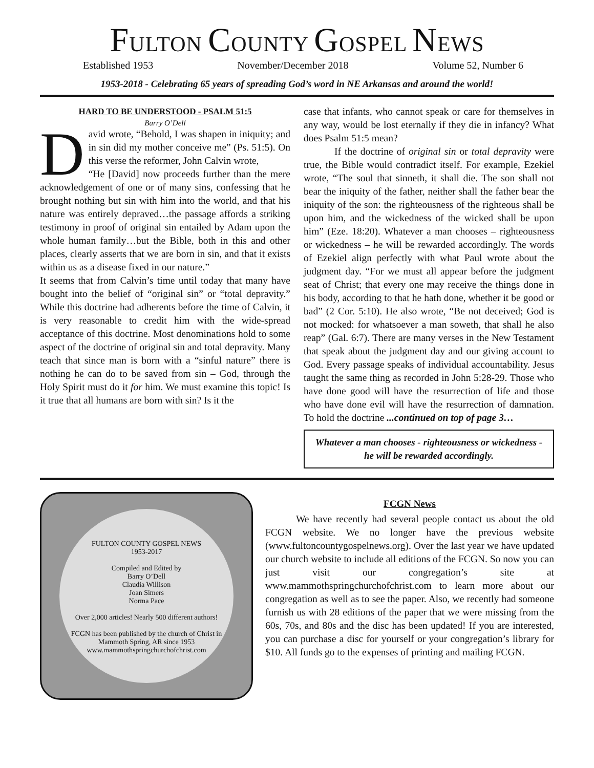FULTON COUNTY GOSPEL NEWS
Established 1953 November/December 2018 Volume 52, Number 6
1953-2018 - Celebrating 65 years of spreading God’s word in NE Arkansas and around the world!
HARD TO BE UNDERSTOOD - PSALM 51:5
Barry O’Dell
David wrote, “Behold, I was shapen in iniquity; and in sin did my mother conceive me” (Ps. 51:5). On this verse the reformer, John Calvin wrote,
“He [David] now proceeds further than the mere acknowledgement of one or of many sins, confessing that he brought nothing but sin with him into the world, and that his nature was entirely depraved…the passage affords a striking testimony in proof of original sin entailed by Adam upon the whole human family…but the Bible, both in this and other places, clearly asserts that we are born in sin, and that it exists within us as a disease fixed in our nature.”
It seems that from Calvin’s time until today that many have bought into the belief of “original sin” or “total depravity.” While this doctrine had adherents before the time of Calvin, it is very reasonable to credit him with the wide-spread acceptance of this doctrine. Most denominations hold to some aspect of the doctrine of original sin and total depravity. Many teach that since man is born with a “sinful nature” there is nothing he can do to be saved from sin – God, through the Holy Spirit must do it for him. We must examine this topic! Is it true that all humans are born with sin? Is it the
case that infants, who cannot speak or care for themselves in any way, would be lost eternally if they die in infancy? What does Psalm 51:5 mean?
If the doctrine of original sin or total depravity were true, the Bible would contradict itself. For example, Ezekiel wrote, “The soul that sinneth, it shall die. The son shall not bear the iniquity of the father, neither shall the father bear the iniquity of the son: the righteousness of the righteous shall be upon him, and the wickedness of the wicked shall be upon him” (Eze. 18:20). Whatever a man chooses – righteousness or wickedness – he will be rewarded accordingly. The words of Ezekiel align perfectly with what Paul wrote about the judgment day. “For we must all appear before the judgment seat of Christ; that every one may receive the things done in his body, according to that he hath done, whether it be good or bad” (2 Cor. 5:10). He also wrote, “Be not deceived; God is not mocked: for whatsoever a man soweth, that shall he also reap” (Gal. 6:7). There are many verses in the New Testament that speak about the judgment day and our giving account to God. Every passage speaks of individual accountability. Jesus taught the same thing as recorded in John 5:28-29. Those who have done good will have the resurrection of life and those who have done evil will have the resurrection of damnation. To hold the doctrine ...continued on top of page 3…
Whatever a man chooses - righteousness or wickedness - he will be rewarded accordingly.
FULTON COUNTY GOSPEL NEWS
1953-2017
Compiled and Edited by
Barry O’Dell
Claudia Willison
Joan Simers
Norma Pace
Over 2,000 articles! Nearly 500 different authors!
FCGN has been published by the church of Christ in Mammoth Spring, AR since 1953
www.mammothspringchurchofchrist.com
FCGN News
We have recently had several people contact us about the old FCGN website. We no longer have the previous website (www.fultoncountygospelnews.org). Over the last year we have updated our church website to include all editions of the FCGN. So now you can just visit our congregation’s site at www.mammothspringchurchofchrist.com to learn more about our congregation as well as to see the paper. Also, we recently had someone furnish us with 28 editions of the paper that we were missing from the 60s, 70s, and 80s and the disc has been updated! If you are interested, you can purchase a disc for yourself or your congregation’s library for $10. All funds go to the expenses of printing and mailing FCGN.